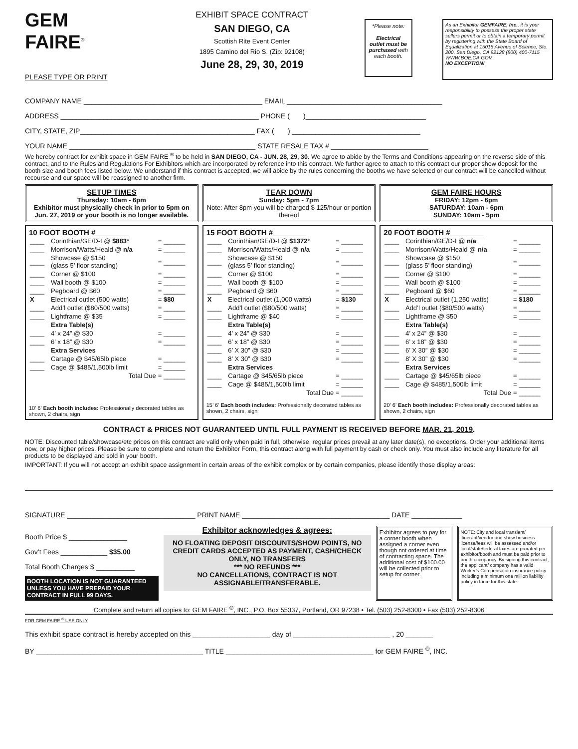GEM
FAIRE<sup>®</sup>
PLEASE TYPE OR PRINT
EXHIBIT SPACE CONTRACT
SAN DIEGO, CA
Scottish Rite Event Center
1895 Camino del Rio S. (Zip: 92108)
June 28, 29, 30, 2019
*Please note:
Electrical outlet must be purchased with each booth.
As an Exhibitor GEMFAIRE, Inc., it is your responsibility to possess the proper state sellers permit or to obtain a temporary permit by registering with the State Board of Equalization at 15015 Avenue of Science, Ste. 200, San Diego, CA 92128 (800) 400-7115 WWW.BOE.CA.GOV
NO EXCEPTION!
COMPANY NAME ______________________________________________ EMAIL ________________________________________
ADDRESS ___________________________________________________ PHONE ( )_______________________________
CITY, STATE, ZIP_____________________________________________ FAX ( ) _________________________________
YOUR NAME ________________________________________________ STATE RESALE TAX # _________________________
We hereby contract for exhibit space in GEM FAIRE <sup>®</sup> to be held in SAN DIEGO, CA - JUN. 28, 29, 30. We agree to abide by the Terms and Conditions appearing on the reverse side of this contract, and to the Rules and Regulations For Exhibitors which are incorporated by reference into this contract. We further agree to attach to this contract our proper show deposit for the booth size and booth fees listed below. We understand if this contract is accepted, we will abide by the rules concerning the booths we have selected or our contract will be cancelled without recourse and our space will be reassigned to another firm.
SETUP TIMES
Thursday: 10am - 6pm
Exhibitor must physically check in prior to 5pm on Jun. 27, 2019 or your booth is no longer available.
TEAR DOWN
Sunday: 5pm - 7pm
Note: After 8pm you will be charged $ 125/hour or portion thereof
GEM FAIRE HOURS
FRIDAY: 12pm - 6pm
SATURDAY: 10am - 6pm
SUNDAY: 10am - 5pm
10 FOOT BOOTH #________
| ____ | Corinthian/GE/D-I @ $883 * | = ______ |
| ____ | Morrison/Watts/Heald @ n/a | = ______ |
| ____ | Showcase @ $150 (glass 5’ floor standing) | = ______ |
| ____ | Corner @ $100 | = ______ |
| ____ | Wall booth @ $100 | = ______ |
| ____ | Pegboard @ $60 | = ______ |
| X | Electrical outlet (500 watts) | = $80 |
| ____ | Add’l outlet ($80/500 watts) | = ______ |
| ____ | Lightframe @ $35 | = ______ |
| | Extra Table(s) | |
| ____ | 4’ x 24” @ $30 | = ______ |
| ____ | 6’ x 18” @ $30 | = ______ |
| | Extra Services | |
| ____ | Cartage @ $45/65lb piece | = ______ |
| ____ | Cage @ $485/1,500lb limit | = ______ |
| | Total Due | = ______ |
10’ 6’ Each booth includes: Professionally decorated tables as shown, 2 chairs, sign
15 FOOT BOOTH #________
| ____ | Corinthian/GE/D-I @ $1372 * | = ______ |
| ____ | Morrison/Watts/Heald @ n/a | = ______ |
| ____ | Showcase @ $150 (glass 5’ floor standing) | = ______ |
| ____ | Corner @ $100 | = ______ |
| ____ | Wall booth @ $100 | = ______ |
| ____ | Pegboard @ $60 | = ______ |
| X | Electrical outlet (1,000 watts) | = $130 |
| ____ | Add’l outlet ($80/500 watts) | = ______ |
| ____ | Lightframe @ $40 | = ______ |
| | Extra Table(s) | |
| ____ | 4’ x 24” @ $30 | = ______ |
| ____ | 6’ x 18” @ $30 | = ______ |
| ____ | 6’ X 30” @ $30 | = ______ |
| ____ | 8’ X 30” @ $30 | = ______ |
| | Extra Services | |
| ____ | Cartage @ $45/65lb piece | = ______ |
| ____ | Cage @ $485/1,500lb limit | = ______ |
| | Total Due | = ______ |
15’ 6’ Each booth includes: Professionally decorated tables as shown, 2 chairs, sign
20 FOOT BOOTH #________
| ____ | Corinthian/GE/D-I @ n/a | = ______ |
| ____ | Morrison/Watts/Heald @ n/a | = ______ |
| ____ | Showcase @ $150 (glass 5’ floor standing) | = ______ |
| ____ | Corner @ $100 | = ______ |
| ____ | Wall booth @ $100 | = ______ |
| ____ | Pegboard @ $60 | = ______ |
| X | Electrical outlet (1,250 watts) | = $180 |
| ____ | Add’l outlet ($80/500 watts) | = ______ |
| ____ | Lightframe @ $50 | = ______ |
| | Extra Table(s) | |
| ____ | 4’ x 24” @ $30 | = ______ |
| ____ | 6’ x 18” @ $30 | = ______ |
| ____ | 6’ X 30” @ $30 | = ______ |
| ____ | 8’ X 30” @ $30 | = ______ |
| | Extra Services | |
| ____ | Cartage @ $45/65lb piece | = ______ |
| ____ | Cage @ $485/1,500lb limit | = ______ |
| | Total Due | = ______ |
20’ 6’ Each booth includes: Professionally decorated tables as shown, 2 chairs, sign
CONTRACT & PRICES NOT GUARANTEED UNTIL FULL PAYMENT IS RECEIVED BEFORE MAR. 21, 2019.
NOTE: Discounted table/showcase/etc prices on this contract are valid only when paid in full, otherwise, regular prices prevail at any later date(s), no exceptions. Order your additional items now, or pay higher prices. Please be sure to complete and return the Exhibitor Form, this contract along with full payment by cash or check only. You must also include any literature for all products to be displayed and sold in your booth.
IMPORTANT: If you will not accept an exhibit space assignment in certain areas of the exhibit complex or by certain companies, please identify those display areas:
SIGNATURE _________________________________ PRINT NAME ______________________________________ DATE _____________
Booth Price $ _______________
Gov’t Fees ____________ $35.00
Total Booth Charges $ __________
BOOTH LOCATION IS NOT GUARANTEED UNLESS YOU HAVE PREPAID YOUR CONTRACT IN FULL 99 DAYS.
Exhibitor acknowledges & agrees:
NO FLOATING DEPOSIT DISCOUNTS/SHOW POINTS, NO CREDIT CARDS ACCEPTED AS PAYMENT, CASH/CHECK ONLY, NO TRANSFERS
*** NO REFUNDS ***
NO CANCELLATIONS, CONTRACT IS NOT ASSIGNABLE/TRANSFERABLE.
Exhibitor agrees to pay for a corner booth when assigned a corner even though not ordered at time of contracting space. The additional cost of $100.00 will be collected prior to setup for corner.
NOTE: City and local transient/ itinerant/vendor and show business license/fees will be assessed and/or local/state/federal taxes are prorated per exhibitor/booth and must be paid prior to booth occupancy. By signing this contract, the applicant/ company has a valid Worker's Compensation insurance policy including a minimum one million liability policy in force for this state.
Complete and return all copies to: GEM FAIRE <sup>®</sup>, INC., P.O. Box 55337, Portland, OR 97238 • Tel. (503) 252-8300 • Fax (503) 252-8306
FOR GEM FAIRE <sup>®</sup> USE ONLY
This exhibit space contract is hereby accepted on this ____________________ day of _________________________ , 20 _______
BY ___________________________________________ TITLE ______________________________________ for GEM FAIRE <sup>®</sup>, INC.